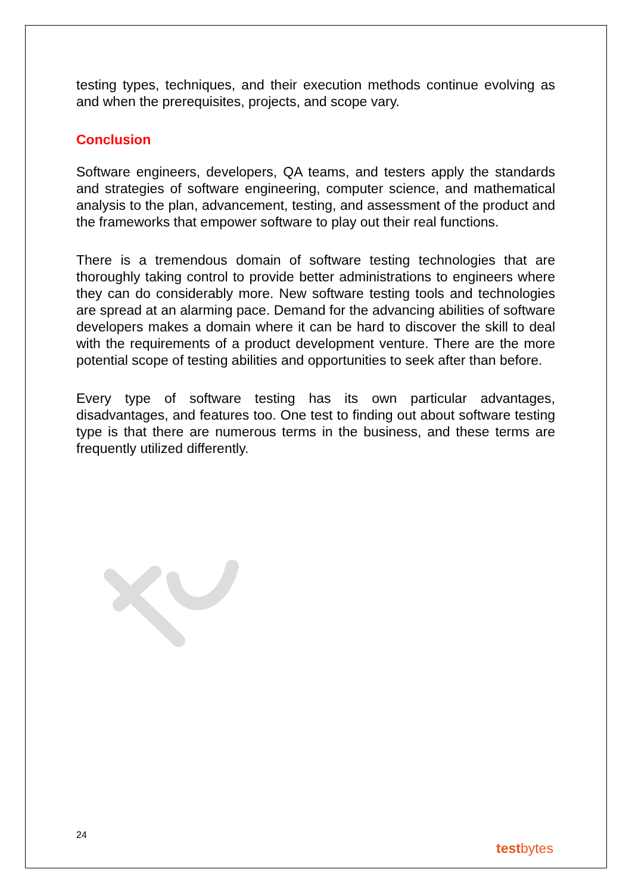testing types, techniques, and their execution methods continue evolving as and when the prerequisites, projects, and scope vary.
Conclusion
Software engineers, developers, QA teams, and testers apply the standards and strategies of software engineering, computer science, and mathematical analysis to the plan, advancement, testing, and assessment of the product and the frameworks that empower software to play out their real functions.
There is a tremendous domain of software testing technologies that are thoroughly taking control to provide better administrations to engineers where they can do considerably more. New software testing tools and technologies are spread at an alarming pace. Demand for the advancing abilities of software developers makes a domain where it can be hard to discover the skill to deal with the requirements of a product development venture. There are the more potential scope of testing abilities and opportunities to seek after than before.
Every type of software testing has its own particular advantages, disadvantages, and features too. One test to finding out about software testing type is that there are numerous terms in the business, and these terms are frequently utilized differently.
24
testbytes